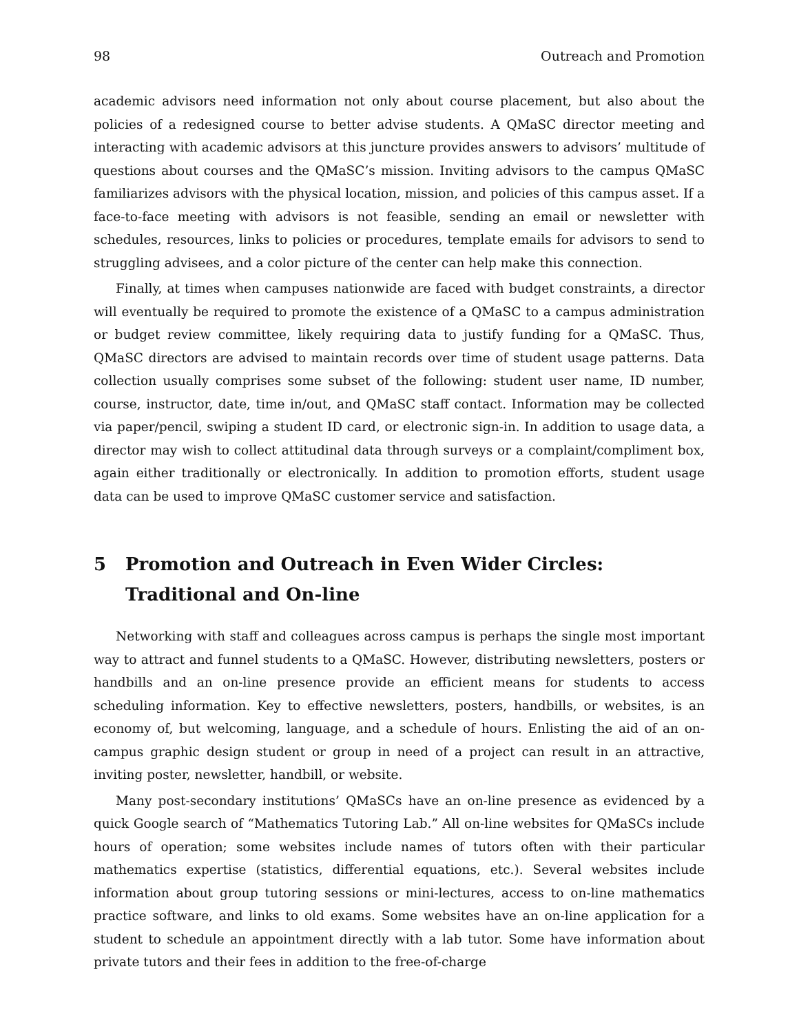98 Outreach and Promotion
academic advisors need information not only about course placement, but also about the policies of a redesigned course to better advise students. A QMaSC director meeting and interacting with academic advisors at this juncture provides answers to advisors’ multitude of questions about courses and the QMaSC’s mission. Inviting advisors to the campus QMaSC familiarizes advisors with the physical location, mission, and policies of this campus asset. If a face-to-face meeting with advisors is not feasible, sending an email or newsletter with schedules, resources, links to policies or procedures, template emails for advisors to send to struggling advisees, and a color picture of the center can help make this connection.
Finally, at times when campuses nationwide are faced with budget constraints, a director will eventually be required to promote the existence of a QMaSC to a campus administration or budget review committee, likely requiring data to justify funding for a QMaSC. Thus, QMaSC directors are advised to maintain records over time of student usage patterns. Data collection usually comprises some subset of the following: student user name, ID number, course, instructor, date, time in/out, and QMaSC staff contact. Information may be collected via paper/pencil, swiping a student ID card, or electronic sign-in. In addition to usage data, a director may wish to collect attitudinal data through surveys or a complaint/compliment box, again either traditionally or electronically. In addition to promotion efforts, student usage data can be used to improve QMaSC customer service and satisfaction.
5 Promotion and Outreach in Even Wider Circles: Traditional and On-line
Networking with staff and colleagues across campus is perhaps the single most important way to attract and funnel students to a QMaSC. However, distributing newsletters, posters or handbills and an on-line presence provide an efficient means for students to access scheduling information. Key to effective newsletters, posters, handbills, or websites, is an economy of, but welcoming, language, and a schedule of hours. Enlisting the aid of an on-campus graphic design student or group in need of a project can result in an attractive, inviting poster, newsletter, handbill, or website.
Many post-secondary institutions’ QMaSCs have an on-line presence as evidenced by a quick Google search of “Mathematics Tutoring Lab.” All on-line websites for QMaSCs include hours of operation; some websites include names of tutors often with their particular mathematics expertise (statistics, differential equations, etc.). Several websites include information about group tutoring sessions or mini-lectures, access to on-line mathematics practice software, and links to old exams. Some websites have an on-line application for a student to schedule an appointment directly with a lab tutor. Some have information about private tutors and their fees in addition to the free-of-charge